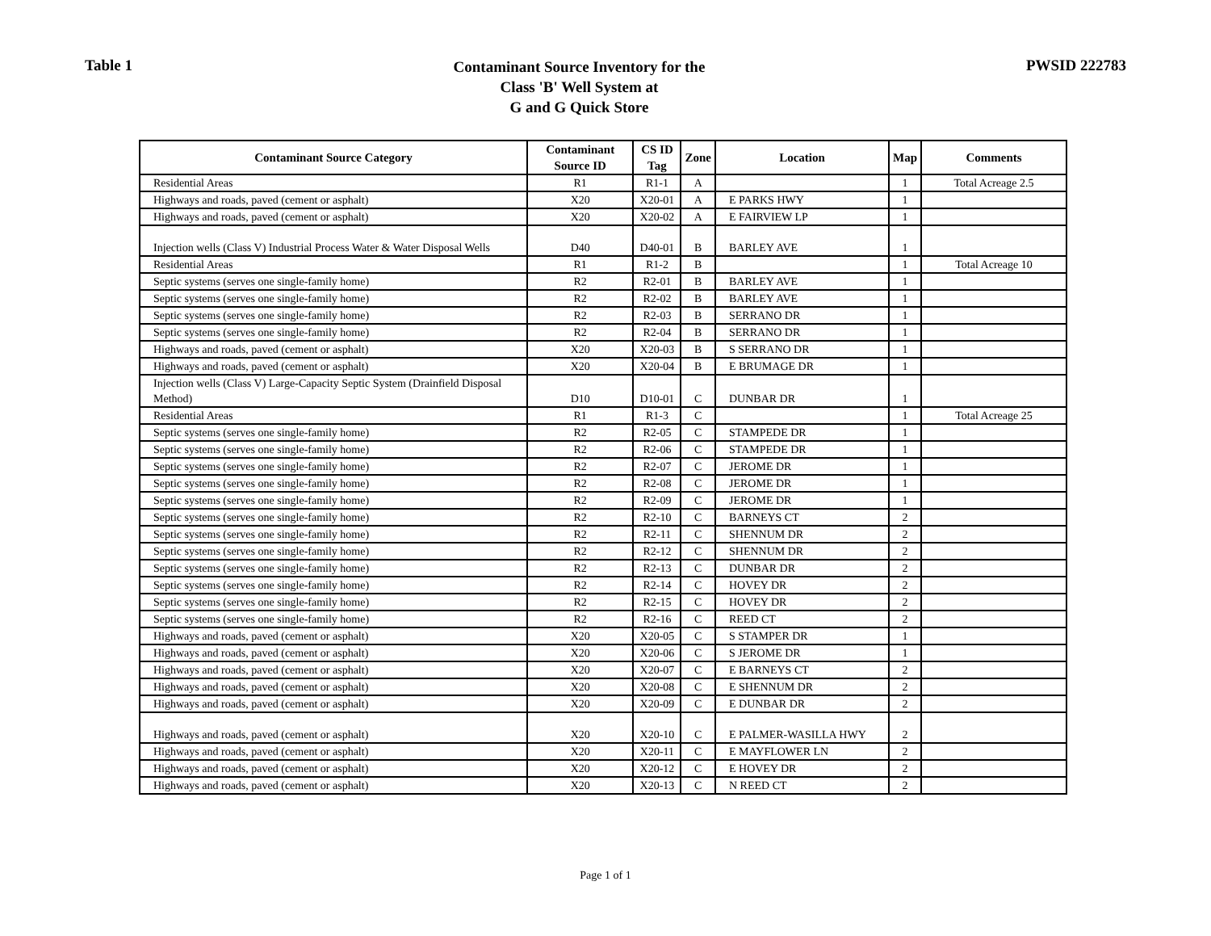Table 1
Contaminant Source Inventory for the
Class 'B' Well System at
G and G Quick Store
PWSID 222783
| Contaminant Source Category | Contaminant Source ID | CS ID Tag | Zone | Location | Map | Comments |
| --- | --- | --- | --- | --- | --- | --- |
| Residential Areas | R1 | R1-1 | A | | 1 | Total Acreage 2.5 |
| Highways and roads, paved (cement or asphalt) | X20 | X20-01 | A | E PARKS HWY | 1 | |
| Highways and roads, paved (cement or asphalt) | X20 | X20-02 | A | E FAIRVIEW LP | 1 | |
| Injection wells (Class V) Industrial Process Water & Water Disposal Wells | D40 | D40-01 | B | BARLEY AVE | 1 | |
| Residential Areas | R1 | R1-2 | B | | 1 | Total Acreage 10 |
| Septic systems (serves one single-family home) | R2 | R2-01 | B | BARLEY AVE | 1 | |
| Septic systems (serves one single-family home) | R2 | R2-02 | B | BARLEY AVE | 1 | |
| Septic systems (serves one single-family home) | R2 | R2-03 | B | SERRANO DR | 1 | |
| Septic systems (serves one single-family home) | R2 | R2-04 | B | SERRANO DR | 1 | |
| Highways and roads, paved (cement or asphalt) | X20 | X20-03 | B | S SERRANO DR | 1 | |
| Highways and roads, paved (cement or asphalt) | X20 | X20-04 | B | E BRUMAGE DR | 1 | |
| Injection wells (Class V) Large-Capacity Septic System (Drainfield Disposal Method) | D10 | D10-01 | C | DUNBAR DR | 1 | |
| Residential Areas | R1 | R1-3 | C | | 1 | Total Acreage 25 |
| Septic systems (serves one single-family home) | R2 | R2-05 | C | STAMPEDE DR | 1 | |
| Septic systems (serves one single-family home) | R2 | R2-06 | C | STAMPEDE DR | 1 | |
| Septic systems (serves one single-family home) | R2 | R2-07 | C | JEROME DR | 1 | |
| Septic systems (serves one single-family home) | R2 | R2-08 | C | JEROME DR | 1 | |
| Septic systems (serves one single-family home) | R2 | R2-09 | C | JEROME DR | 1 | |
| Septic systems (serves one single-family home) | R2 | R2-10 | C | BARNEYS CT | 2 | |
| Septic systems (serves one single-family home) | R2 | R2-11 | C | SHENNUM DR | 2 | |
| Septic systems (serves one single-family home) | R2 | R2-12 | C | SHENNUM DR | 2 | |
| Septic systems (serves one single-family home) | R2 | R2-13 | C | DUNBAR DR | 2 | |
| Septic systems (serves one single-family home) | R2 | R2-14 | C | HOVEY DR | 2 | |
| Septic systems (serves one single-family home) | R2 | R2-15 | C | HOVEY DR | 2 | |
| Septic systems (serves one single-family home) | R2 | R2-16 | C | REED CT | 2 | |
| Highways and roads, paved (cement or asphalt) | X20 | X20-05 | C | S STAMPER DR | 1 | |
| Highways and roads, paved (cement or asphalt) | X20 | X20-06 | C | S JEROME DR | 1 | |
| Highways and roads, paved (cement or asphalt) | X20 | X20-07 | C | E BARNEYS CT | 2 | |
| Highways and roads, paved (cement or asphalt) | X20 | X20-08 | C | E SHENNUM DR | 2 | |
| Highways and roads, paved (cement or asphalt) | X20 | X20-09 | C | E DUNBAR DR | 2 | |
| Highways and roads, paved (cement or asphalt) | X20 | X20-10 | C | E PALMER-WASILLA HWY | 2 | |
| Highways and roads, paved (cement or asphalt) | X20 | X20-11 | C | E MAYFLOWER LN | 2 | |
| Highways and roads, paved (cement or asphalt) | X20 | X20-12 | C | E HOVEY DR | 2 | |
| Highways and roads, paved (cement or asphalt) | X20 | X20-13 | C | N REED CT | 2 | |
Page 1 of 1